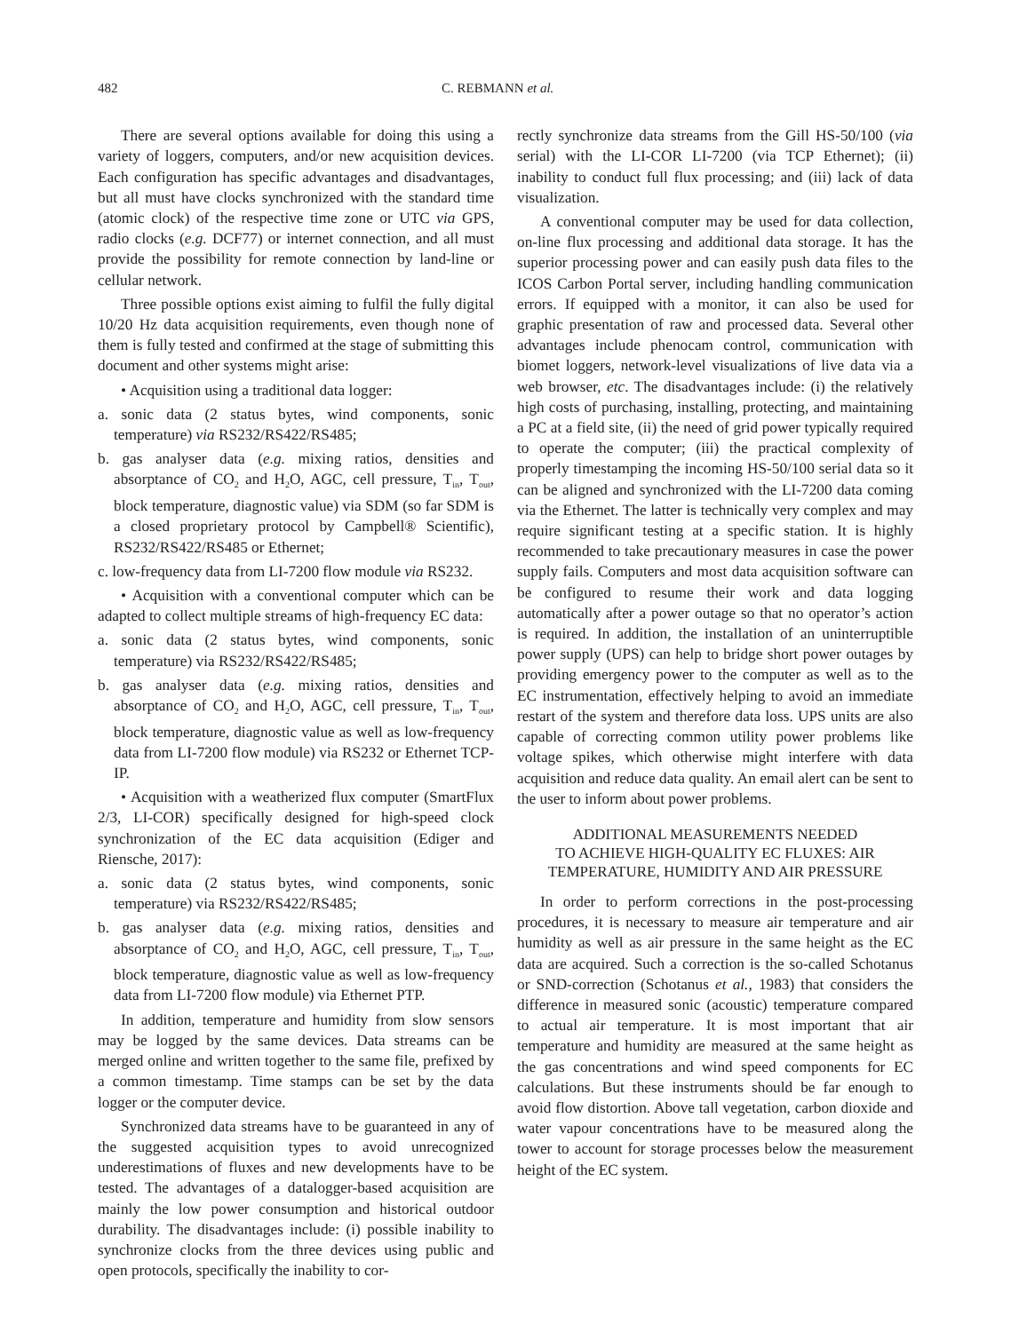482 C. REBMANN et al.
There are several options available for doing this using a variety of loggers, computers, and/or new acquisition devices. Each configuration has specific advantages and disadvantages, but all must have clocks synchronized with the standard time (atomic clock) of the respective time zone or UTC via GPS, radio clocks (e.g. DCF77) or internet connection, and all must provide the possibility for remote connection by land-line or cellular network.
Three possible options exist aiming to fulfil the fully digital 10/20 Hz data acquisition requirements, even though none of them is fully tested and confirmed at the stage of submitting this document and other systems might arise:
• Acquisition using a traditional data logger:
a. sonic data (2 status bytes, wind components, sonic temperature) via RS232/RS422/RS485;
b. gas analyser data (e.g. mixing ratios, densities and absorptance of CO<sub>2</sub> and H<sub>2</sub>O, AGC, cell pressure, T<sub>in</sub>, T<sub>out</sub>, block temperature, diagnostic value) via SDM (so far SDM is a closed proprietary protocol by Campbell® Scientific), RS232/RS422/RS485 or Ethernet;
c. low-frequency data from LI-7200 flow module via RS232.
• Acquisition with a conventional computer which can be adapted to collect multiple streams of high-frequency EC data:
a. sonic data (2 status bytes, wind components, sonic temperature) via RS232/RS422/RS485;
b. gas analyser data (e.g. mixing ratios, densities and absorptance of CO<sub>2</sub> and H<sub>2</sub>O, AGC, cell pressure, T<sub>in</sub>, T<sub>out</sub>, block temperature, diagnostic value as well as low-frequency data from LI-7200 flow module) via RS232 or Ethernet TCP-IP.
• Acquisition with a weatherized flux computer (SmartFlux 2/3, LI-COR) specifically designed for high-speed clock synchronization of the EC data acquisition (Ediger and Riensche, 2017):
a. sonic data (2 status bytes, wind components, sonic temperature) via RS232/RS422/RS485;
b. gas analyser data (e.g. mixing ratios, densities and absorptance of CO<sub>2</sub> and H<sub>2</sub>O, AGC, cell pressure, T<sub>in</sub>, T<sub>out</sub>, block temperature, diagnostic value as well as low-frequency data from LI-7200 flow module) via Ethernet PTP.
In addition, temperature and humidity from slow sensors may be logged by the same devices. Data streams can be merged online and written together to the same file, prefixed by a common timestamp. Time stamps can be set by the data logger or the computer device.
Synchronized data streams have to be guaranteed in any of the suggested acquisition types to avoid unrecognized underestimations of fluxes and new developments have to be tested. The advantages of a datalogger-based acquisition are mainly the low power consumption and historical outdoor durability. The disadvantages include: (i) possible inability to synchronize clocks from the three devices using public and open protocols, specifically the inability to cor-
rectly synchronize data streams from the Gill HS-50/100 (via serial) with the LI-COR LI-7200 (via TCP Ethernet); (ii) inability to conduct full flux processing; and (iii) lack of data visualization.
A conventional computer may be used for data collection, on-line flux processing and additional data storage. It has the superior processing power and can easily push data files to the ICOS Carbon Portal server, including handling communication errors. If equipped with a monitor, it can also be used for graphic presentation of raw and processed data. Several other advantages include phenocam control, communication with biomet loggers, network-level visualizations of live data via a web browser, etc. The disadvantages include: (i) the relatively high costs of purchasing, installing, protecting, and maintaining a PC at a field site, (ii) the need of grid power typically required to operate the computer; (iii) the practical complexity of properly timestamping the incoming HS-50/100 serial data so it can be aligned and synchronized with the LI-7200 data coming via the Ethernet. The latter is technically very complex and may require significant testing at a specific station. It is highly recommended to take precautionary measures in case the power supply fails. Computers and most data acquisition software can be configured to resume their work and data logging automatically after a power outage so that no operator’s action is required. In addition, the installation of an uninterruptible power supply (UPS) can help to bridge short power outages by providing emergency power to the computer as well as to the EC instrumentation, effectively helping to avoid an immediate restart of the system and therefore data loss. UPS units are also capable of correcting common utility power problems like voltage spikes, which otherwise might interfere with data acquisition and reduce data quality. An email alert can be sent to the user to inform about power problems.
ADDITIONAL MEASUREMENTS NEEDED
TO ACHIEVE HIGH-QUALITY EC FLUXES: AIR
TEMPERATURE, HUMIDITY AND AIR PRESSURE
In order to perform corrections in the post-processing procedures, it is necessary to measure air temperature and air humidity as well as air pressure in the same height as the EC data are acquired. Such a correction is the so-called Schotanus or SND-correction (Schotanus et al., 1983) that considers the difference in measured sonic (acoustic) temperature compared to actual air temperature. It is most important that air temperature and humidity are measured at the same height as the gas concentrations and wind speed components for EC calculations. But these instruments should be far enough to avoid flow distortion. Above tall vegetation, carbon dioxide and water vapour concentrations have to be measured along the tower to account for storage processes below the measurement height of the EC system.